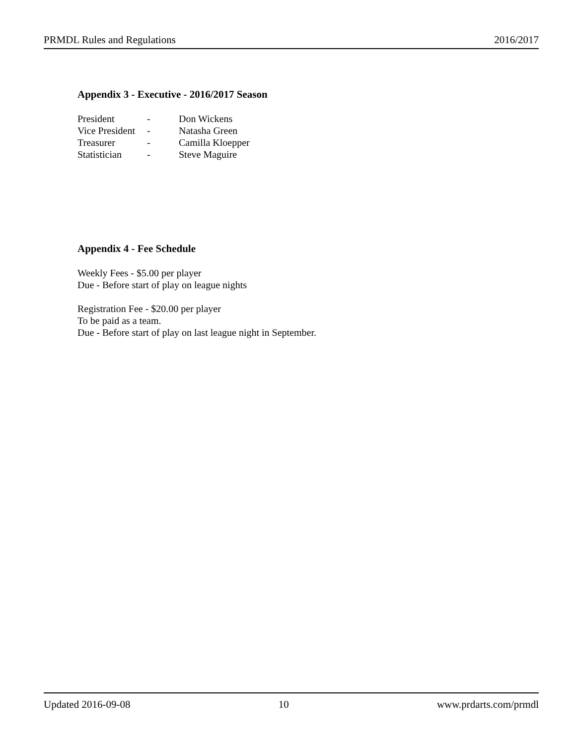PRMDL Rules and Regulations 2016/2017
Appendix 3 - Executive - 2016/2017 Season
| President | - | Don Wickens |
| Vice President | - | Natasha Green |
| Treasurer | - | Camilla Kloepper |
| Statistician | - | Steve Maguire |
Appendix 4 - Fee Schedule
Weekly Fees - $5.00 per player
Due - Before start of play on league nights
Registration Fee - $20.00 per player
To be paid as a team.
Due - Before start of play on last league night in September.
Updated 2016-09-08 10 www.prdarts.com/prmdl